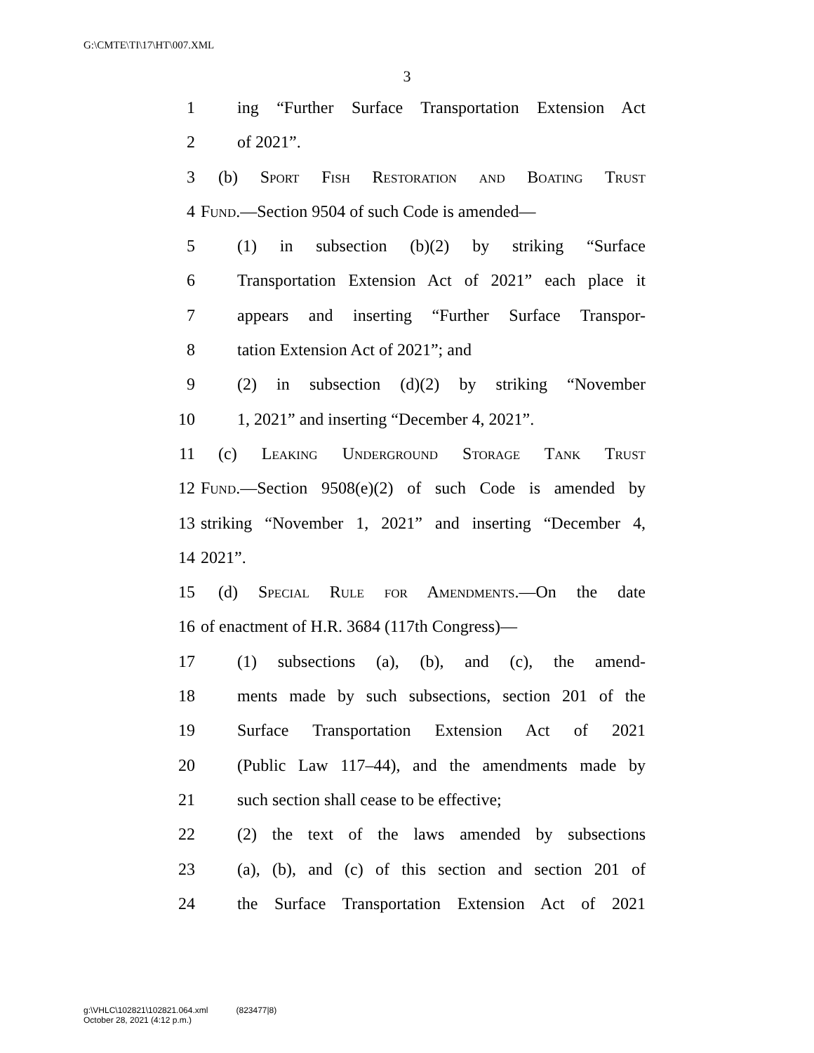G:\CMTE\TI\17\HT\007.XML
3
1 ing “Further Surface Transportation Extension Act
2 of 2021”.
3 (b) Sport Fish Restoration and Boating Trust
4 Fund.—Section 9504 of such Code is amended—
5 (1) in subsection (b)(2) by striking “Surface
6 Transportation Extension Act of 2021” each place it
7 appears and inserting “Further Surface Transpor-
8 tation Extension Act of 2021”; and
9 (2) in subsection (d)(2) by striking “November
10 1, 2021” and inserting “December 4, 2021”.
11 (c) Leaking Underground Storage Tank Trust
12 Fund.—Section 9508(e)(2) of such Code is amended by
13 striking “November 1, 2021” and inserting “December 4,
14 2021”.
15 (d) Special Rule for Amendments.—On the date
16 of enactment of H.R. 3684 (117th Congress)—
17 (1) subsections (a), (b), and (c), the amend-
18 ments made by such subsections, section 201 of the
19 Surface Transportation Extension Act of 2021
20 (Public Law 117–44), and the amendments made by
21 such section shall cease to be effective;
22 (2) the text of the laws amended by subsections
23 (a), (b), and (c) of this section and section 201 of
24 the Surface Transportation Extension Act of 2021
g:\VHLC\102821\102821.064.xml (823477|8)
October 28, 2021 (4:12 p.m.)